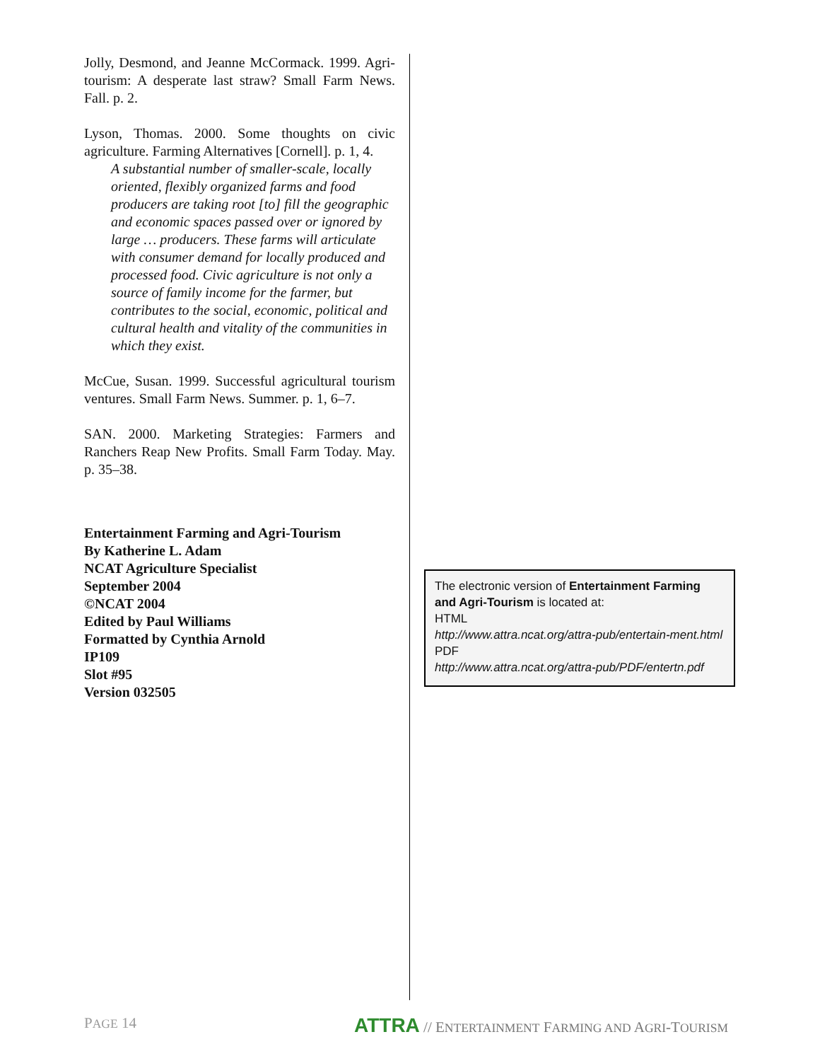Jolly, Desmond, and Jeanne McCormack. 1999. Agri-tourism: A desperate last straw? Small Farm News. Fall. p. 2.
Lyson, Thomas. 2000. Some thoughts on civic agriculture. Farming Alternatives [Cornell]. p. 1, 4.
A substantial number of smaller-scale, locally oriented, flexibly organized farms and food producers are taking root [to] fill the geographic and economic spaces passed over or ignored by large … producers. These farms will articulate with consumer demand for locally produced and processed food. Civic agriculture is not only a source of family income for the farmer, but contributes to the social, economic, political and cultural health and vitality of the communities in which they exist.
McCue, Susan. 1999. Successful agricultural tourism ventures. Small Farm News. Summer. p. 1, 6–7.
SAN. 2000. Marketing Strategies: Farmers and Ranchers Reap New Profits. Small Farm Today. May. p. 35–38.
Entertainment Farming and Agri-Tourism
By Katherine L. Adam
NCAT Agriculture Specialist
September 2004
©NCAT 2004
Edited by Paul Williams
Formatted by Cynthia Arnold
IP109
Slot #95
Version 032505
The electronic version of Entertainment Farming and Agri-Tourism is located at:
HTML
http://www.attra.ncat.org/attra-pub/entertain-ment.html
PDF
http://www.attra.ncat.org/attra-pub/PDF/entertn.pdf
PAGE 14 ATTRA // ENTERTAINMENT FARMING AND AGRI-TOURISM